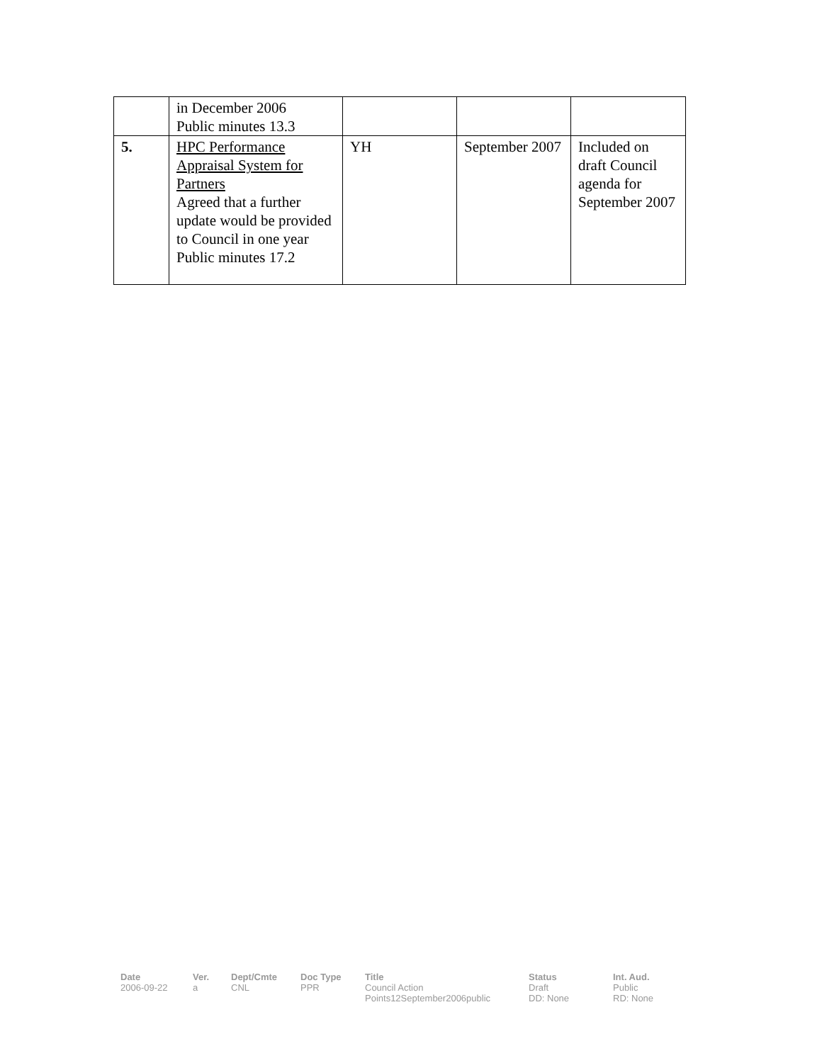| | in December 2006 Public minutes 13.3 | | | |
| 5. | HPC Performance Appraisal System for Partners Agreed that a further update would be provided to Council in one year Public minutes 17.2 | YH | September 2007 | Included on draft Council agenda for September 2007 |
| Date | Ver. | Dept/Cmte | Doc Type | Title | Status | Int. Aud. |
| --- | --- | --- | --- | --- | --- | --- |
| 2006-09-22 | a | CNL | PPR | Council Action Points12September2006public | Draft DD: None | Public RD: None |